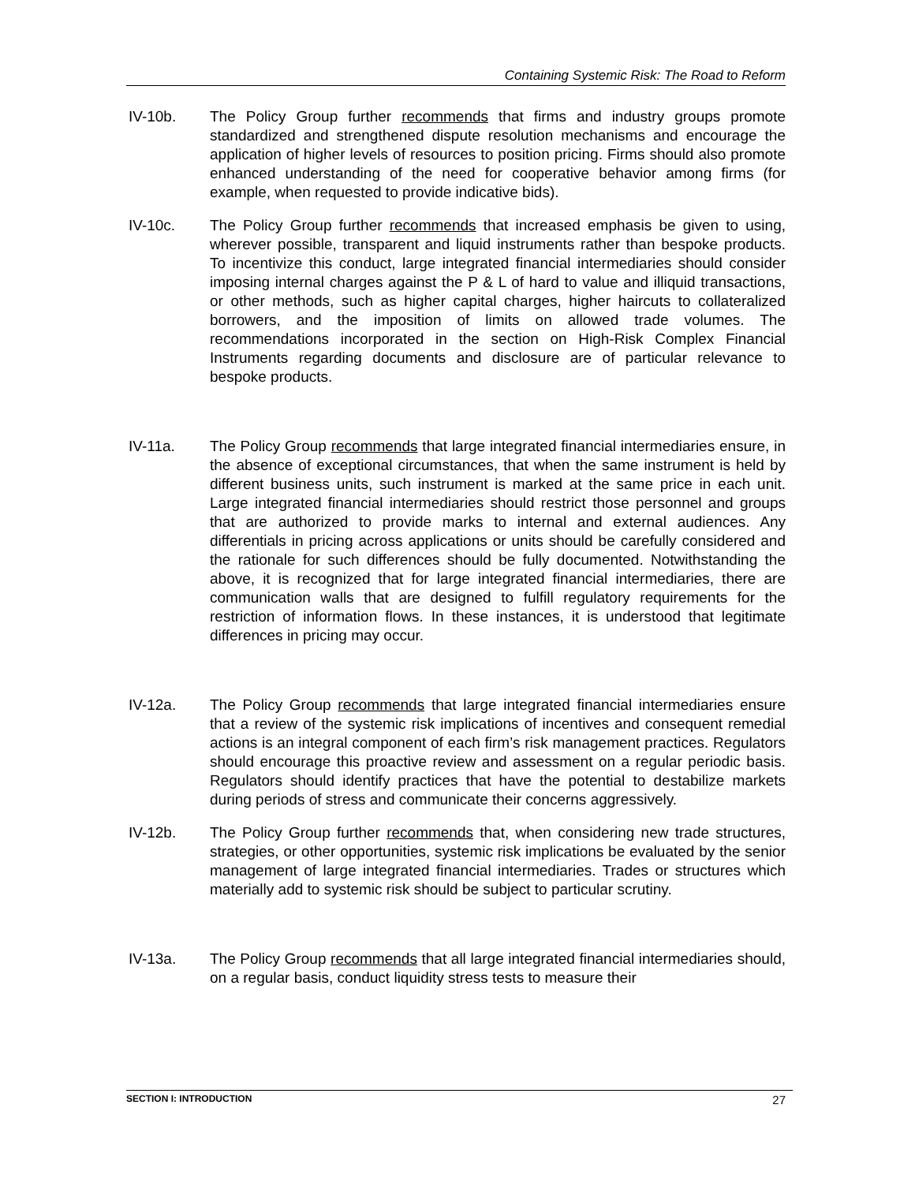Containing Systemic Risk: The Road to Reform
IV-10b. The Policy Group further recommends that firms and industry groups promote standardized and strengthened dispute resolution mechanisms and encourage the application of higher levels of resources to position pricing. Firms should also promote enhanced understanding of the need for cooperative behavior among firms (for example, when requested to provide indicative bids).
IV-10c. The Policy Group further recommends that increased emphasis be given to using, wherever possible, transparent and liquid instruments rather than bespoke products. To incentivize this conduct, large integrated financial intermediaries should consider imposing internal charges against the P & L of hard to value and illiquid transactions, or other methods, such as higher capital charges, higher haircuts to collateralized borrowers, and the imposition of limits on allowed trade volumes. The recommendations incorporated in the section on High-Risk Complex Financial Instruments regarding documents and disclosure are of particular relevance to bespoke products.
IV-11a. The Policy Group recommends that large integrated financial intermediaries ensure, in the absence of exceptional circumstances, that when the same instrument is held by different business units, such instrument is marked at the same price in each unit. Large integrated financial intermediaries should restrict those personnel and groups that are authorized to provide marks to internal and external audiences. Any differentials in pricing across applications or units should be carefully considered and the rationale for such differences should be fully documented. Notwithstanding the above, it is recognized that for large integrated financial intermediaries, there are communication walls that are designed to fulfill regulatory requirements for the restriction of information flows. In these instances, it is understood that legitimate differences in pricing may occur.
IV-12a. The Policy Group recommends that large integrated financial intermediaries ensure that a review of the systemic risk implications of incentives and consequent remedial actions is an integral component of each firm’s risk management practices. Regulators should encourage this proactive review and assessment on a regular periodic basis. Regulators should identify practices that have the potential to destabilize markets during periods of stress and communicate their concerns aggressively.
IV-12b. The Policy Group further recommends that, when considering new trade structures, strategies, or other opportunities, systemic risk implications be evaluated by the senior management of large integrated financial intermediaries. Trades or structures which materially add to systemic risk should be subject to particular scrutiny.
IV-13a. The Policy Group recommends that all large integrated financial intermediaries should, on a regular basis, conduct liquidity stress tests to measure their
SECTION I: INTRODUCTION 27